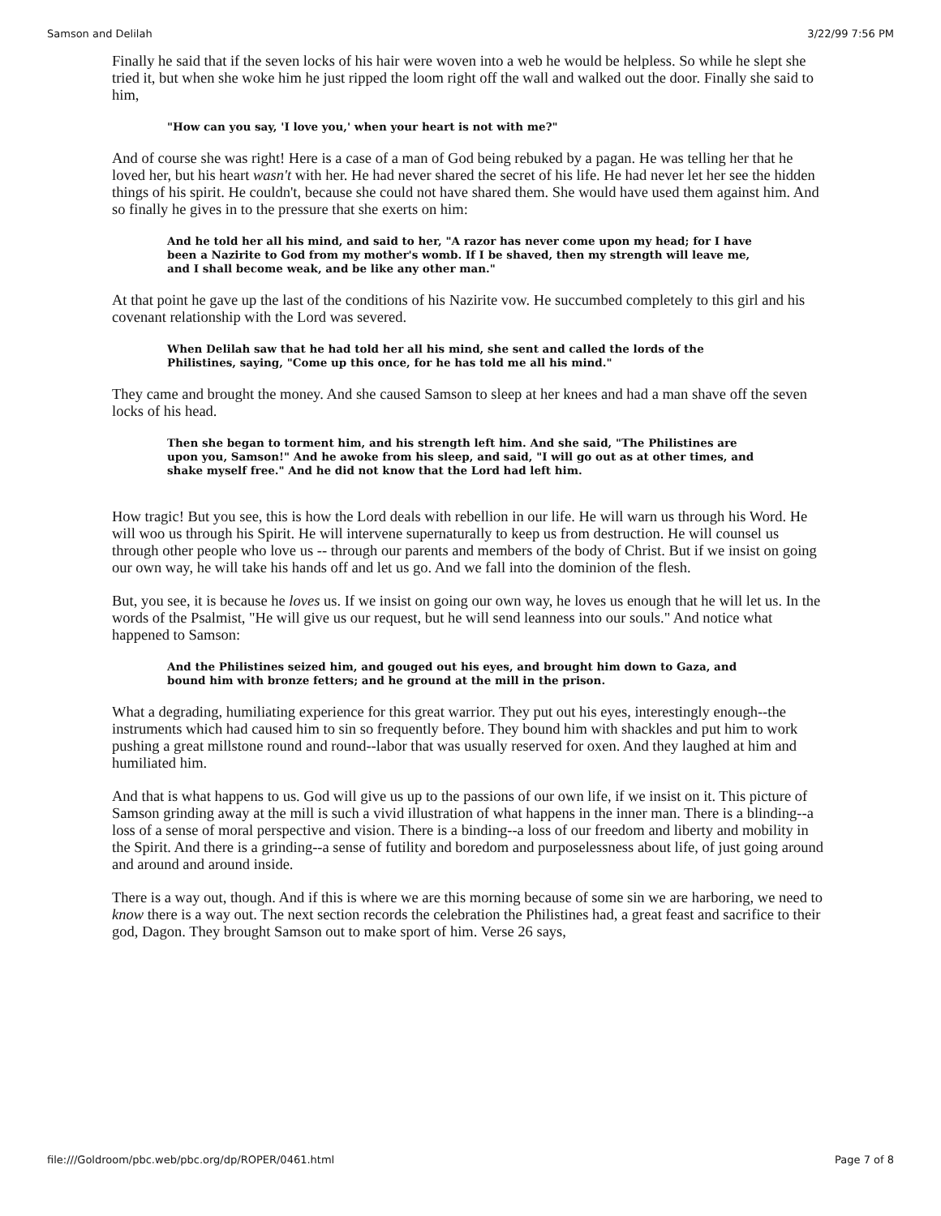Samson and Delilah 3/22/99 7:56 PM
Finally he said that if the seven locks of his hair were woven into a web he would be helpless. So while he slept she tried it, but when she woke him he just ripped the loom right off the wall and walked out the door. Finally she said to him,
"How can you say, 'I love you,' when your heart is not with me?"
And of course she was right! Here is a case of a man of God being rebuked by a pagan. He was telling her that he loved her, but his heart wasn't with her. He had never shared the secret of his life. He had never let her see the hidden things of his spirit. He couldn't, because she could not have shared them. She would have used them against him. And so finally he gives in to the pressure that she exerts on him:
And he told her all his mind, and said to her, "A razor has never come upon my head; for I have been a Nazirite to God from my mother's womb. If I be shaved, then my strength will leave me, and I shall become weak, and be like any other man."
At that point he gave up the last of the conditions of his Nazirite vow. He succumbed completely to this girl and his covenant relationship with the Lord was severed.
When Delilah saw that he had told her all his mind, she sent and called the lords of the Philistines, saying, "Come up this once, for he has told me all his mind."
They came and brought the money. And she caused Samson to sleep at her knees and had a man shave off the seven locks of his head.
Then she began to torment him, and his strength left him. And she said, "The Philistines are upon you, Samson!" And he awoke from his sleep, and said, "I will go out as at other times, and shake myself free." And he did not know that the Lord had left him.
How tragic! But you see, this is how the Lord deals with rebellion in our life. He will warn us through his Word. He will woo us through his Spirit. He will intervene supernaturally to keep us from destruction. He will counsel us through other people who love us -- through our parents and members of the body of Christ. But if we insist on going our own way, he will take his hands off and let us go. And we fall into the dominion of the flesh.
But, you see, it is because he loves us. If we insist on going our own way, he loves us enough that he will let us. In the words of the Psalmist, "He will give us our request, but he will send leanness into our souls." And notice what happened to Samson:
And the Philistines seized him, and gouged out his eyes, and brought him down to Gaza, and bound him with bronze fetters; and he ground at the mill in the prison.
What a degrading, humiliating experience for this great warrior. They put out his eyes, interestingly enough--the instruments which had caused him to sin so frequently before. They bound him with shackles and put him to work pushing a great millstone round and round--labor that was usually reserved for oxen. And they laughed at him and humiliated him.
And that is what happens to us. God will give us up to the passions of our own life, if we insist on it. This picture of Samson grinding away at the mill is such a vivid illustration of what happens in the inner man. There is a blinding--a loss of a sense of moral perspective and vision. There is a binding--a loss of our freedom and liberty and mobility in the Spirit. And there is a grinding--a sense of futility and boredom and purposelessness about life, of just going around and around and around inside.
There is a way out, though. And if this is where we are this morning because of some sin we are harboring, we need to know there is a way out. The next section records the celebration the Philistines had, a great feast and sacrifice to their god, Dagon. They brought Samson out to make sport of him. Verse 26 says,
file:///Goldroom/pbc.web/pbc.org/dp/ROPER/0461.html Page 7 of 8